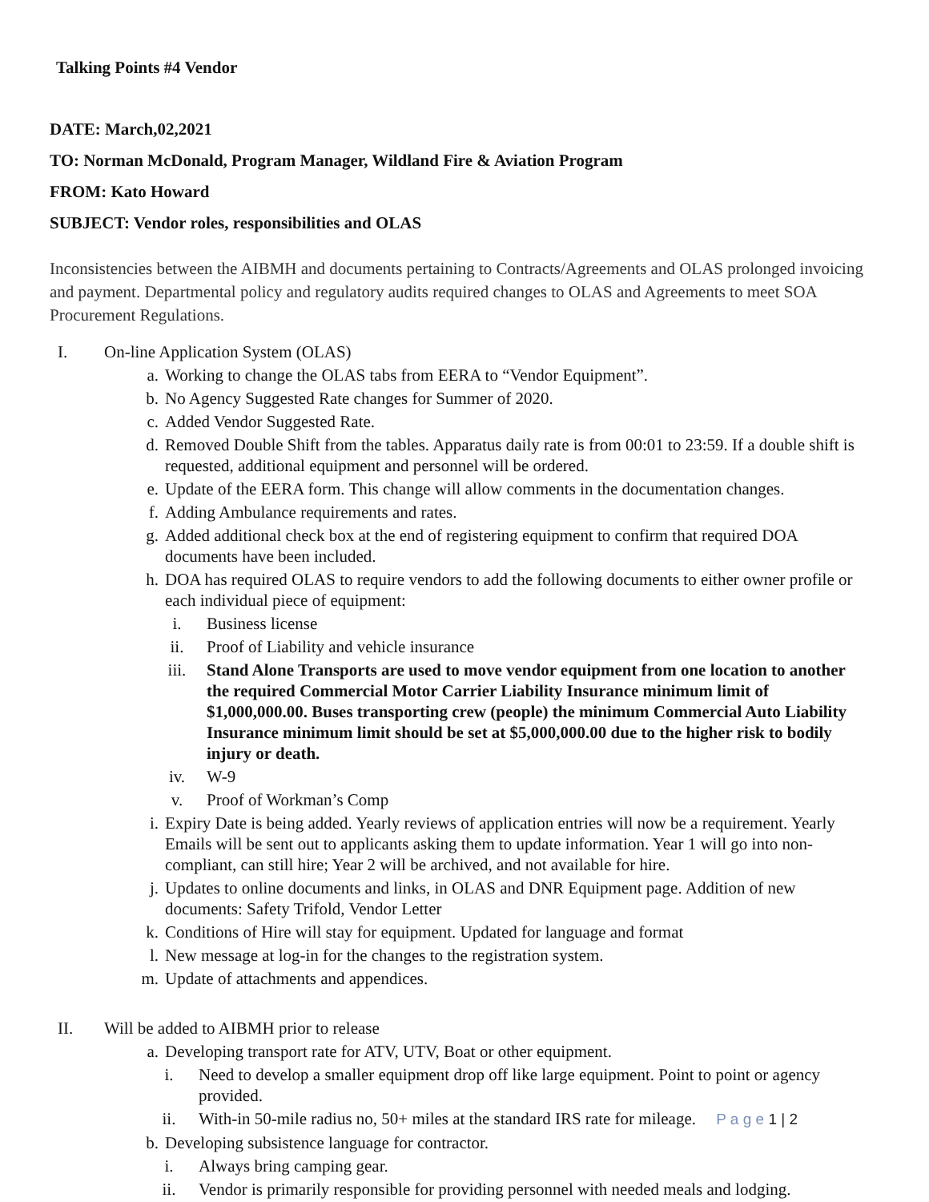Talking Points #4 Vendor
DATE: March,02,2021
TO: Norman McDonald, Program Manager, Wildland Fire & Aviation Program
FROM: Kato Howard
SUBJECT: Vendor roles, responsibilities and OLAS
Inconsistencies between the AIBMH and documents pertaining to Contracts/Agreements and OLAS prolonged invoicing and payment. Departmental policy and regulatory audits required changes to OLAS and Agreements to meet SOA Procurement Regulations.
I. On-line Application System (OLAS)
a. Working to change the OLAS tabs from EERA to “Vendor Equipment”.
b. No Agency Suggested Rate changes for Summer of 2020.
c. Added Vendor Suggested Rate.
d. Removed Double Shift from the tables. Apparatus daily rate is from 00:01 to 23:59. If a double shift is requested, additional equipment and personnel will be ordered.
e. Update of the EERA form. This change will allow comments in the documentation changes.
f. Adding Ambulance requirements and rates.
g. Added additional check box at the end of registering equipment to confirm that required DOA documents have been included.
h. DOA has required OLAS to require vendors to add the following documents to either owner profile or each individual piece of equipment:
i. Business license
ii. Proof of Liability and vehicle insurance
iii.
Stand Alone Transports are used to move vendor equipment from one location to another the required Commercial Motor Carrier Liability Insurance minimum limit of $1,000,000.00. Buses transporting crew (people) the minimum Commercial Auto Liability Insurance minimum limit should be set at $5,000,000.00 due to the higher risk to bodily injury or death.
iv. W-9
v. Proof of Workman’s Comp
i. Expiry Date is being added. Yearly reviews of application entries will now be a requirement. Yearly Emails will be sent out to applicants asking them to update information. Year 1 will go into non-compliant, can still hire; Year 2 will be archived, and not available for hire.
j. Updates to online documents and links, in OLAS and DNR Equipment page. Addition of new documents: Safety Trifold, Vendor Letter
k. Conditions of Hire will stay for equipment. Updated for language and format
l. New message at log-in for the changes to the registration system.
m. Update of attachments and appendices.
II. Will be added to AIBMH prior to release
a. Developing transport rate for ATV, UTV, Boat or other equipment.
i. Need to develop a smaller equipment drop off like large equipment. Point to point or agency provided.
ii. With-in 50-mile radius no, 50+ miles at the standard IRS rate for mileage. P a g e 1 | 2
b. Developing subsistence language for contractor.
i. Always bring camping gear.
ii. Vendor is primarily responsible for providing personnel with needed meals and lodging.